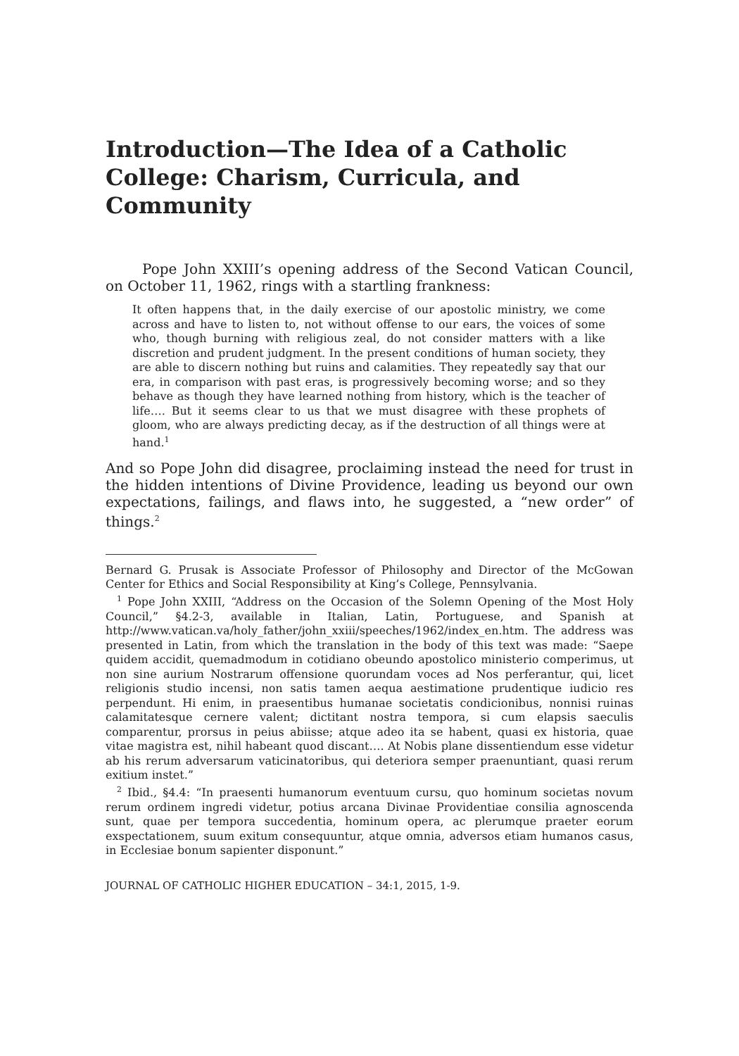Introduction—The Idea of a Catholic College: Charism, Curricula, and Community
Pope John XXIII’s opening address of the Second Vatican Council, on October 11, 1962, rings with a startling frankness:
It often happens that, in the daily exercise of our apostolic ministry, we come across and have to listen to, not without offense to our ears, the voices of some who, though burning with religious zeal, do not consider matters with a like discretion and prudent judgment. In the present conditions of human society, they are able to discern nothing but ruins and calamities. They repeatedly say that our era, in comparison with past eras, is progressively becoming worse; and so they behave as though they have learned nothing from history, which is the teacher of life…. But it seems clear to us that we must disagree with these prophets of gloom, who are always predicting decay, as if the destruction of all things were at hand.<sup>1</sup>
And so Pope John did disagree, proclaiming instead the need for trust in the hidden intentions of Divine Providence, leading us beyond our own expectations, failings, and flaws into, he suggested, a “new order” of things.<sup>2</sup>
Bernard G. Prusak is Associate Professor of Philosophy and Director of the McGowan Center for Ethics and Social Responsibility at King’s College, Pennsylvania.
<sup>1</sup> Pope John XXIII, “Address on the Occasion of the Solemn Opening of the Most Holy Council,” §4.2-3, available in Italian, Latin, Portuguese, and Spanish at http://www.vatican.va/holy_father/john_xxiii/speeches/1962/index_en.htm. The address was presented in Latin, from which the translation in the body of this text was made: “Saepe quidem accidit, quemadmodum in cotidiano obeundo apostolico ministerio comperimus, ut non sine aurium Nostrarum offensione quorundam voces ad Nos perferantur, qui, licet religionis studio incensi, non satis tamen aequa aestimatione prudentique iudicio res perpendunt. Hi enim, in praesentibus humanae societatis condicionibus, nonnisi ruinas calamitatesque cernere valent; dictitant nostra tempora, si cum elapsis saeculis comparentur, prorsus in peius abiisse; atque adeo ita se habent, quasi ex historia, quae vitae magistra est, nihil habeant quod discant…. At Nobis plane dissentiendum esse videtur ab his rerum adversarum vaticinatoribus, qui deteriora semper praenuntiant, quasi rerum exitium instet.”
<sup>2</sup> Ibid., §4.4: “In praesenti humanorum eventuum cursu, quo hominum societas novum rerum ordinem ingredi videtur, potius arcana Divinae Providentiae consilia agnoscenda sunt, quae per tempora succedentia, hominum opera, ac plerumque praeter eorum exspectationem, suum exitum consequuntur, atque omnia, adversos etiam humanos casus, in Ecclesiae bonum sapienter disponunt.”
JOURNAL OF CATHOLIC HIGHER EDUCATION – 34:1, 2015, 1-9.